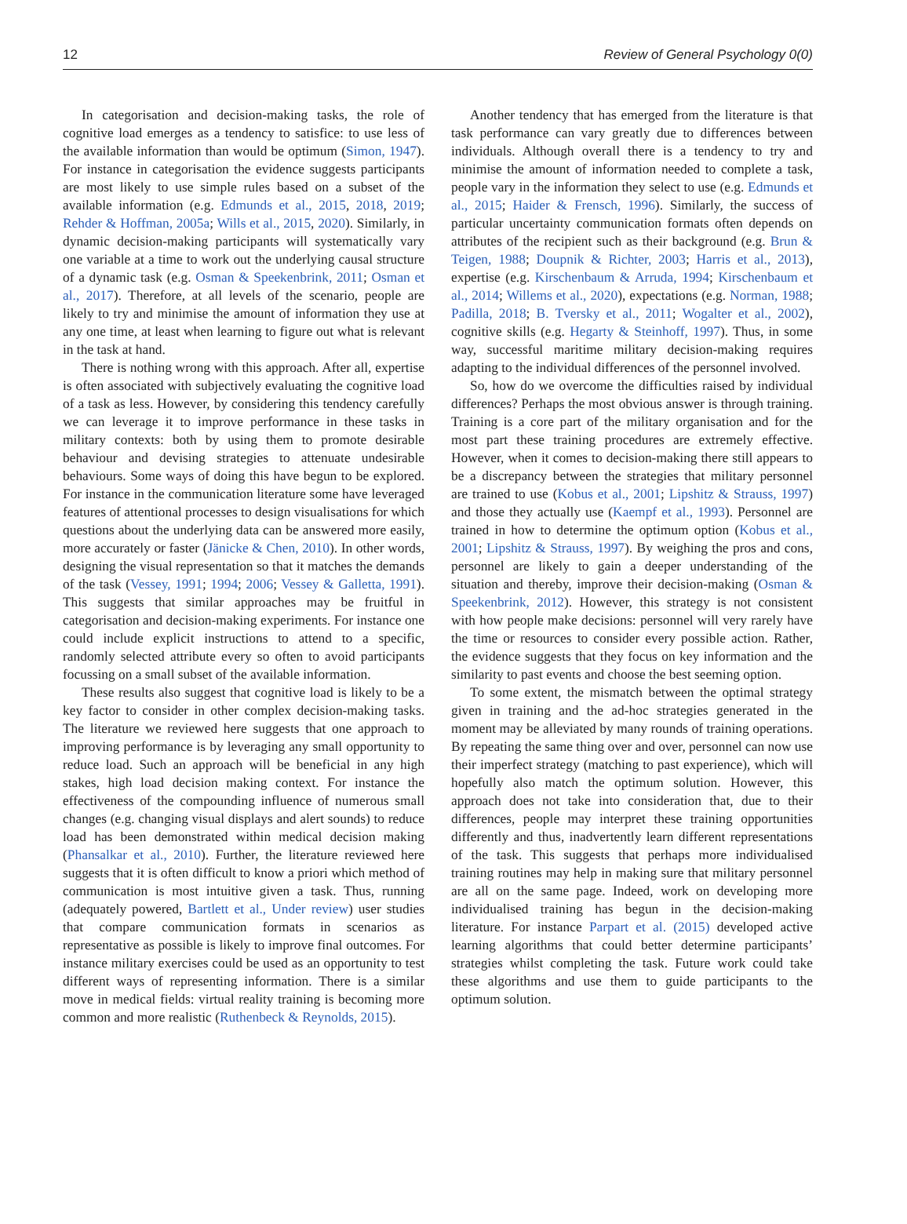12 Review of General Psychology 0(0)
In categorisation and decision-making tasks, the role of cognitive load emerges as a tendency to satisfice: to use less of the available information than would be optimum (Simon, 1947). For instance in categorisation the evidence suggests participants are most likely to use simple rules based on a subset of the available information (e.g. Edmunds et al., 2015, 2018, 2019; Rehder & Hoffman, 2005a; Wills et al., 2015, 2020). Similarly, in dynamic decision-making participants will systematically vary one variable at a time to work out the underlying causal structure of a dynamic task (e.g. Osman & Speekenbrink, 2011; Osman et al., 2017). Therefore, at all levels of the scenario, people are likely to try and minimise the amount of information they use at any one time, at least when learning to figure out what is relevant in the task at hand.
There is nothing wrong with this approach. After all, expertise is often associated with subjectively evaluating the cognitive load of a task as less. However, by considering this tendency carefully we can leverage it to improve performance in these tasks in military contexts: both by using them to promote desirable behaviour and devising strategies to attenuate undesirable behaviours. Some ways of doing this have begun to be explored. For instance in the communication literature some have leveraged features of attentional processes to design visualisations for which questions about the underlying data can be answered more easily, more accurately or faster (Jänicke & Chen, 2010). In other words, designing the visual representation so that it matches the demands of the task (Vessey, 1991; 1994; 2006; Vessey & Galletta, 1991). This suggests that similar approaches may be fruitful in categorisation and decision-making experiments. For instance one could include explicit instructions to attend to a specific, randomly selected attribute every so often to avoid participants focussing on a small subset of the available information.
These results also suggest that cognitive load is likely to be a key factor to consider in other complex decision-making tasks. The literature we reviewed here suggests that one approach to improving performance is by leveraging any small opportunity to reduce load. Such an approach will be beneficial in any high stakes, high load decision making context. For instance the effectiveness of the compounding influence of numerous small changes (e.g. changing visual displays and alert sounds) to reduce load has been demonstrated within medical decision making (Phansalkar et al., 2010). Further, the literature reviewed here suggests that it is often difficult to know a priori which method of communication is most intuitive given a task. Thus, running (adequately powered, Bartlett et al., Under review) user studies that compare communication formats in scenarios as representative as possible is likely to improve final outcomes. For instance military exercises could be used as an opportunity to test different ways of representing information. There is a similar move in medical fields: virtual reality training is becoming more common and more realistic (Ruthenbeck & Reynolds, 2015).
Another tendency that has emerged from the literature is that task performance can vary greatly due to differences between individuals. Although overall there is a tendency to try and minimise the amount of information needed to complete a task, people vary in the information they select to use (e.g. Edmunds et al., 2015; Haider & Frensch, 1996). Similarly, the success of particular uncertainty communication formats often depends on attributes of the recipient such as their background (e.g. Brun & Teigen, 1988; Doupnik & Richter, 2003; Harris et al., 2013), expertise (e.g. Kirschenbaum & Arruda, 1994; Kirschenbaum et al., 2014; Willems et al., 2020), expectations (e.g. Norman, 1988; Padilla, 2018; B. Tversky et al., 2011; Wogalter et al., 2002), cognitive skills (e.g. Hegarty & Steinhoff, 1997). Thus, in some way, successful maritime military decision-making requires adapting to the individual differences of the personnel involved.
So, how do we overcome the difficulties raised by individual differences? Perhaps the most obvious answer is through training. Training is a core part of the military organisation and for the most part these training procedures are extremely effective. However, when it comes to decision-making there still appears to be a discrepancy between the strategies that military personnel are trained to use (Kobus et al., 2001; Lipshitz & Strauss, 1997) and those they actually use (Kaempf et al., 1993). Personnel are trained in how to determine the optimum option (Kobus et al., 2001; Lipshitz & Strauss, 1997). By weighing the pros and cons, personnel are likely to gain a deeper understanding of the situation and thereby, improve their decision-making (Osman & Speekenbrink, 2012). However, this strategy is not consistent with how people make decisions: personnel will very rarely have the time or resources to consider every possible action. Rather, the evidence suggests that they focus on key information and the similarity to past events and choose the best seeming option.
To some extent, the mismatch between the optimal strategy given in training and the ad-hoc strategies generated in the moment may be alleviated by many rounds of training operations. By repeating the same thing over and over, personnel can now use their imperfect strategy (matching to past experience), which will hopefully also match the optimum solution. However, this approach does not take into consideration that, due to their differences, people may interpret these training opportunities differently and thus, inadvertently learn different representations of the task. This suggests that perhaps more individualised training routines may help in making sure that military personnel are all on the same page. Indeed, work on developing more individualised training has begun in the decision-making literature. For instance Parpart et al. (2015) developed active learning algorithms that could better determine participants’ strategies whilst completing the task. Future work could take these algorithms and use them to guide participants to the optimum solution.